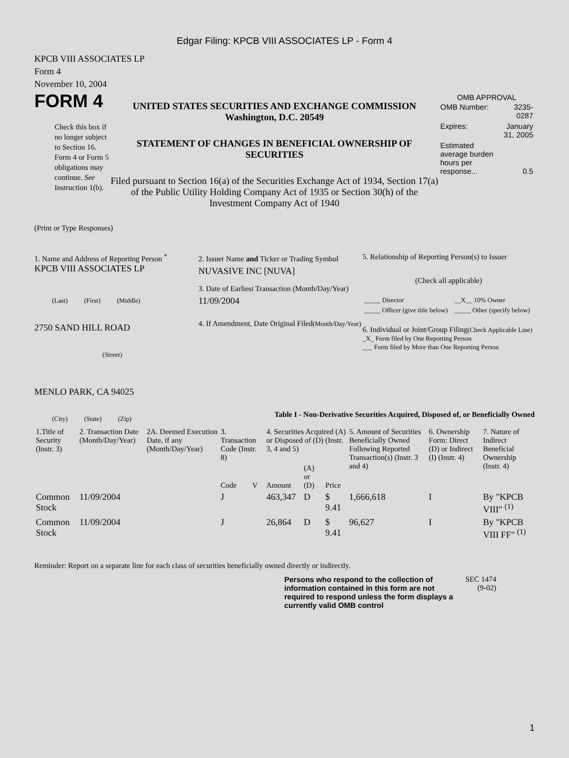Edgar Filing: KPCB VIII ASSOCIATES LP - Form 4
KPCB VIII ASSOCIATES LP
Form 4
November 10, 2004
FORM 4
Check this box if no longer subject to Section 16. Form 4 or Form 5 obligations may continue. See Instruction 1(b).
UNITED STATES SECURITIES AND EXCHANGE COMMISSION
Washington, D.C. 20549
STATEMENT OF CHANGES IN BENEFICIAL OWNERSHIP OF SECURITIES
Filed pursuant to Section 16(a) of the Securities Exchange Act of 1934, Section 17(a) of the Public Utility Holding Company Act of 1935 or Section 30(h) of the Investment Company Act of 1940
OMB APPROVAL
| OMB Number: | 3235-0287 |
| Expires: | January 31, 2005 |
| Estimated average burden hours per response... | 0.5 |
(Print or Type Responses)
1. Name and Address of Reporting Person <sup>*</sup>
KPCB VIII ASSOCIATES LP
(Last) (First) (Middle)
2750 SAND HILL ROAD
(Street)
MENLO PARK, CA 94025
(City) (State) (Zip)
2. Issuer Name and Ticker or Trading Symbol
NUVASIVE INC [NUVA]
3. Date of Earliest Transaction (Month/Day/Year)
11/09/2004
4. If Amendment, Date Original Filed(Month/Day/Year)
5. Relationship of Reporting Person(s) to Issuer
(Check all applicable)
| _____ Director | __X__ 10% Owner |
| _____ Officer (give title below) | _____ Other (specify below) |
6. Individual or Joint/Group Filing(Check Applicable Line)
_X_ Form filed by One Reporting Person
___ Form filed by More than One Reporting Person
Table I - Non-Derivative Securities Acquired, Disposed of, or Beneficially Owned
| 1.Title of Security (Instr. 3) | 2. Transaction Date (Month/Day/Year) | 2A. Deemed Execution Date, if any (Month/Day/Year) | 3. Transaction Code (Instr. 8) | | 4. Securities Acquired (A) or Disposed of (D) (Instr. 3, 4 and 5) | | | 5. Amount of Securities Beneficially Owned Following Reported Transaction(s) (Instr. 3 and 4) | 6. Ownership Form: Direct (D) or Indirect (I) (Instr. 4) | 7. Nature of Indirect Beneficial Ownership (Instr. 4) |
| --- | --- | --- | --- | --- | --- | --- | --- | --- | --- | --- |
| | | | Code | V | Amount | (A) or (D) | Price | | | |
| Common Stock | 11/09/2004 | | J | | 463,347 | D | $ 9.41 | 1,666,618 | I | By "KPCB VIII" <sup>(1)</sup> |
| Common Stock | 11/09/2004 | | J | | 26,864 | D | $ 9.41 | 96,627 | I | By "KPCB VIII FF" <sup>(1)</sup> |
Reminder: Report on a separate line for each class of securities beneficially owned directly or indirectly.
Persons who respond to the collection of information contained in this form are not required to respond unless the form displays a currently valid OMB control
SEC 1474 (9-02)
1